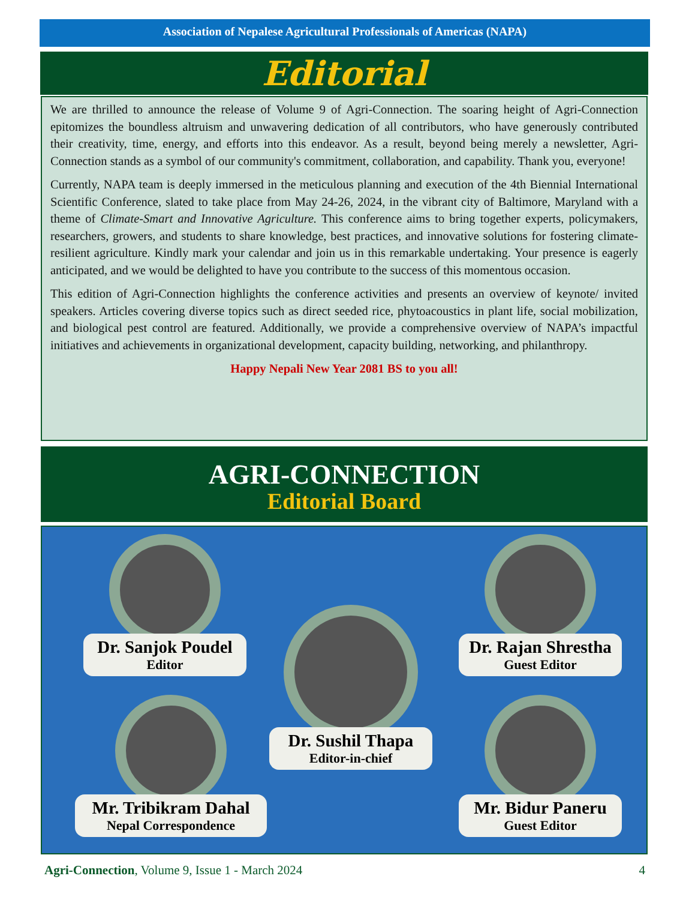Association of Nepalese Agricultural Professionals of Americas (NAPA)
Editorial
We are thrilled to announce the release of Volume 9 of Agri-Connection. The soaring height of Agri-Connection epitomizes the boundless altruism and unwavering dedication of all contributors, who have generously contributed their creativity, time, energy, and efforts into this endeavor. As a result, beyond being merely a newsletter, Agri-Connection stands as a symbol of our community's commitment, collaboration, and capability. Thank you, everyone!
Currently, NAPA team is deeply immersed in the meticulous planning and execution of the 4th Biennial International Scientific Conference, slated to take place from May 24-26, 2024, in the vibrant city of Baltimore, Maryland with a theme of Climate-Smart and Innovative Agriculture. This conference aims to bring together experts, policymakers, researchers, growers, and students to share knowledge, best practices, and innovative solutions for fostering climate-resilient agriculture. Kindly mark your calendar and join us in this remarkable undertaking. Your presence is eagerly anticipated, and we would be delighted to have you contribute to the success of this momentous occasion.
This edition of Agri-Connection highlights the conference activities and presents an overview of keynote/ invited speakers. Articles covering diverse topics such as direct seeded rice, phytoacoustics in plant life, social mobilization, and biological pest control are featured. Additionally, we provide a comprehensive overview of NAPA’s impactful initiatives and achievements in organizational development, capacity building, networking, and philanthropy.
Happy Nepali New Year 2081 BS to you all!
AGRI-CONNECTION
Editorial Board
Dr. Sanjok Poudel
Editor
Dr. Rajan Shrestha
Guest Editor
Dr. Sushil Thapa
Editor-in-chief
Mr. Tribikram Dahal
Nepal Correspondence
Mr. Bidur Paneru
Guest Editor
Agri-Connection, Volume 9, Issue 1 - March 2024 4